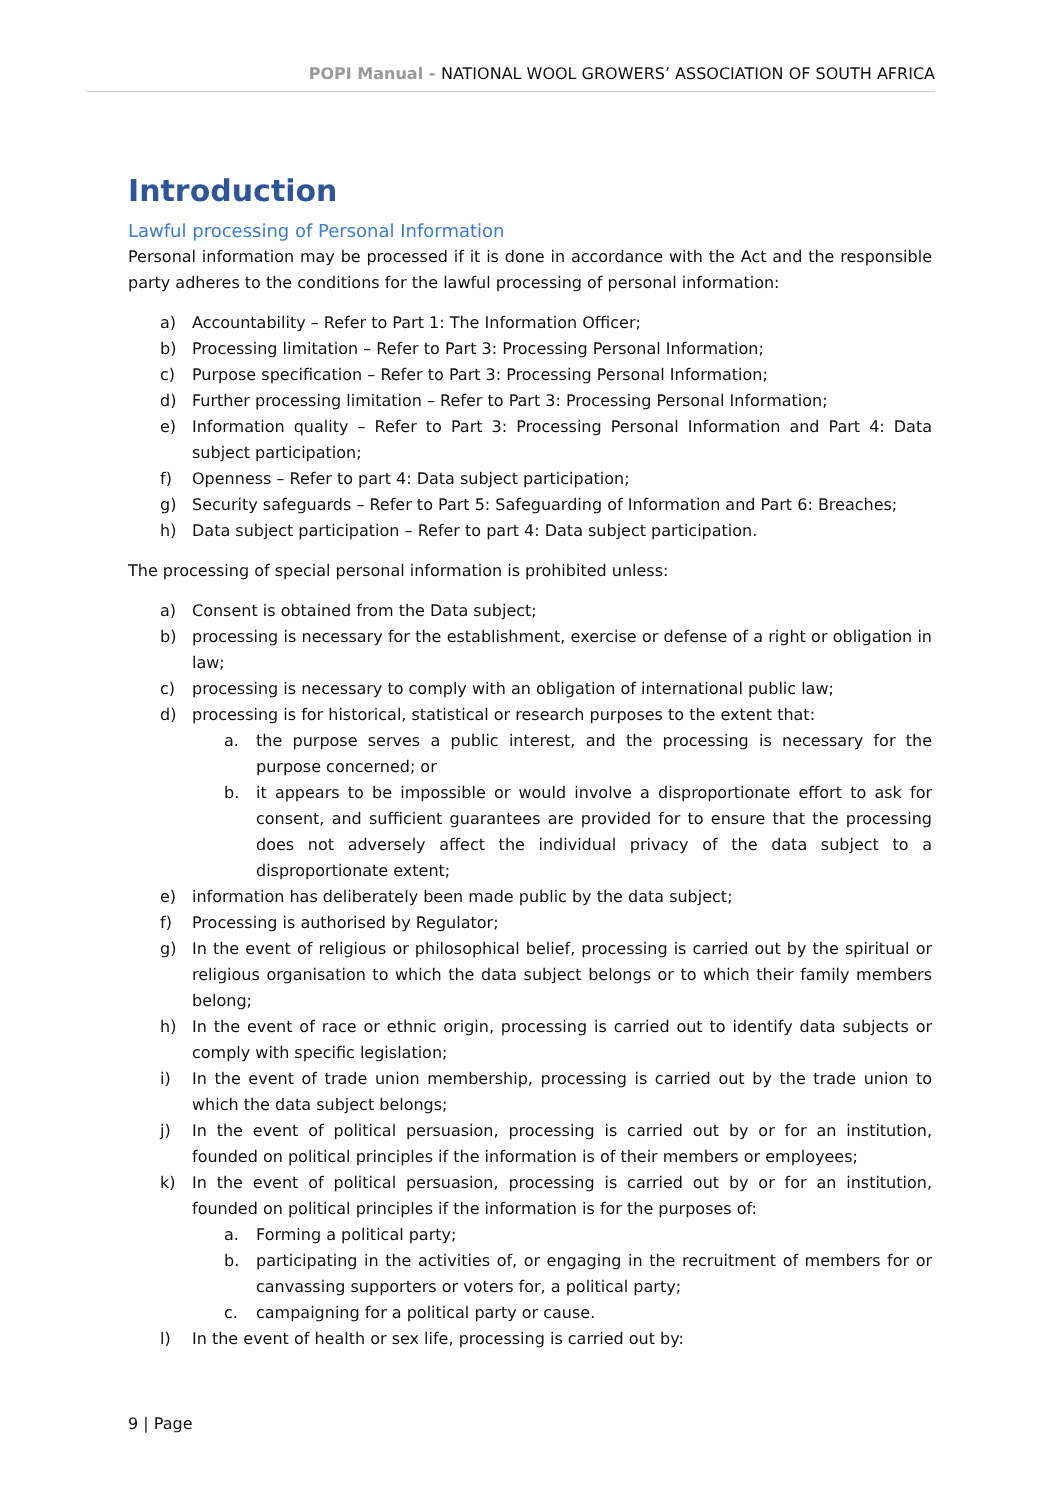POPI Manual - NATIONAL WOOL GROWERS’ ASSOCIATION OF SOUTH AFRICA
Introduction
Lawful processing of Personal Information
Personal information may be processed if it is done in accordance with the Act and the responsible party adheres to the conditions for the lawful processing of personal information:
a) Accountability – Refer to Part 1: The Information Officer;
b) Processing limitation – Refer to Part 3: Processing Personal Information;
c) Purpose specification – Refer to Part 3: Processing Personal Information;
d) Further processing limitation – Refer to Part 3: Processing Personal Information;
e) Information quality – Refer to Part 3: Processing Personal Information and Part 4: Data subject participation;
f) Openness – Refer to part 4: Data subject participation;
g) Security safeguards – Refer to Part 5: Safeguarding of Information and Part 6: Breaches;
h) Data subject participation – Refer to part 4: Data subject participation.
The processing of special personal information is prohibited unless:
a) Consent is obtained from the Data subject;
b) processing is necessary for the establishment, exercise or defense of a right or obligation in law;
c) processing is necessary to comply with an obligation of international public law;
d) processing is for historical, statistical or research purposes to the extent that:
a. the purpose serves a public interest, and the processing is necessary for the purpose concerned; or
b. it appears to be impossible or would involve a disproportionate effort to ask for consent, and sufficient guarantees are provided for to ensure that the processing does not adversely affect the individual privacy of the data subject to a disproportionate extent;
e) information has deliberately been made public by the data subject;
f) Processing is authorised by Regulator;
g) In the event of religious or philosophical belief, processing is carried out by the spiritual or religious organisation to which the data subject belongs or to which their family members belong;
h) In the event of race or ethnic origin, processing is carried out to identify data subjects or comply with specific legislation;
i) In the event of trade union membership, processing is carried out by the trade union to which the data subject belongs;
j) In the event of political persuasion, processing is carried out by or for an institution, founded on political principles if the information is of their members or employees;
k) In the event of political persuasion, processing is carried out by or for an institution, founded on political principles if the information is for the purposes of:
a. Forming a political party;
b. participating in the activities of, or engaging in the recruitment of members for or canvassing supporters or voters for, a political party;
c. campaigning for a political party or cause.
l) In the event of health or sex life, processing is carried out by:
9 | Page